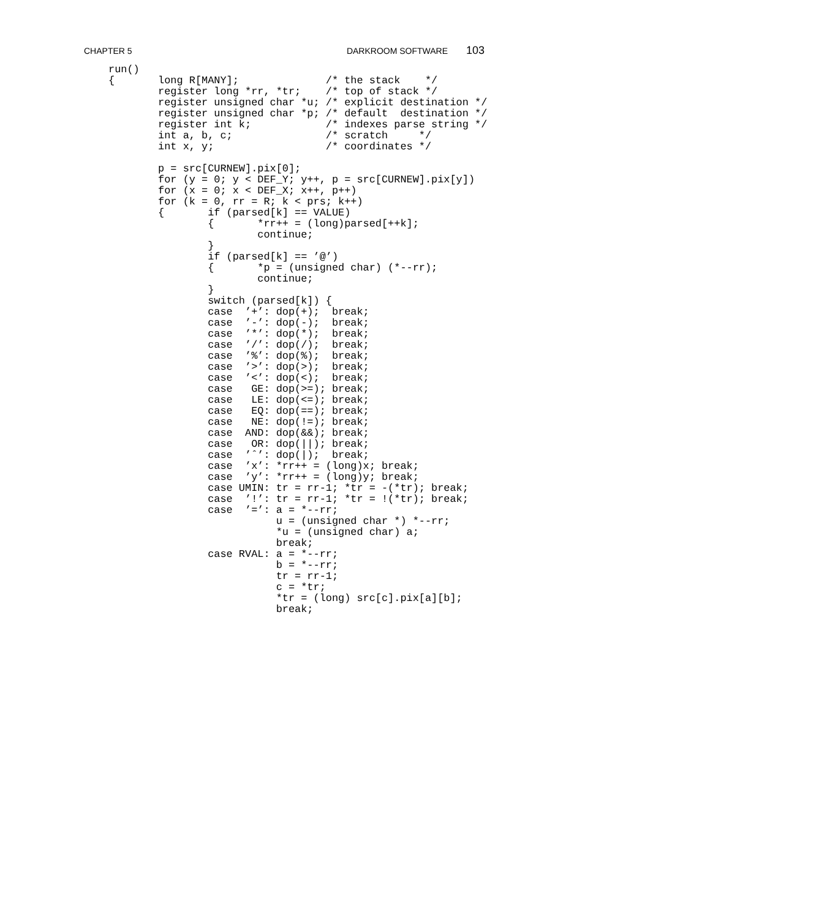CHAPTER 5 DARKROOM SOFTWARE 103
run()
{       long R[MANY];              /* the stack    */
        register long *rr, *tr;    /* top of stack */
        register unsigned char *u; /* explicit destination */
        register unsigned char *p; /* default  destination */
        register int k;            /* indexes parse string */
        int a, b, c;               /* scratch     */
        int x, y;                  /* coordinates */

        p = src[CURNEW].pix[0];
        for (y = 0; y < DEF_Y; y++, p = src[CURNEW].pix[y])
        for (x = 0; x < DEF_X; x++, p++)
        for (k = 0, rr = R; k < prs; k++)
        {       if (parsed[k] == VALUE)
                {       *rr++ = (long)parsed[++k];
                        continue;
                }
                if (parsed[k] == ’@’)
                {       *p = (unsigned char) (*--rr);
                        continue;
                }
                switch (parsed[k]) {
                case  ’+’: dop(+);  break;
                case  ’-’: dop(-);  break;
                case  ’*’: dop(*);  break;
                case  ’/’: dop(/);  break;
                case  ’%’: dop(%);  break;
                case  ’>’: dop(>);  break;
                case  ’<’: dop(<);  break;
                case   GE: dop(>=); break;
                case   LE: dop(<=); break;
                case   EQ: dop(==); break;
                case   NE: dop(!=); break;
                case  AND: dop(&&); break;
                case   OR: dop(||); break;
                case  ’ˆ’: dop(|);  break;
                case  ’x’: *rr++ = (long)x; break;
                case  ’y’: *rr++ = (long)y; break;
                case UMIN: tr = rr-1; *tr = -(*tr); break;
                case  ’!’: tr = rr-1; *tr = !(*tr); break;
                case  ’=’: a = *--rr;
                           u = (unsigned char *) *--rr;
                           *u = (unsigned char) a;
                           break;
                case RVAL: a = *--rr;
                           b = *--rr;
                           tr = rr-1;
                           c = *tr;
                           *tr = (long) src[c].pix[a][b];
                           break;